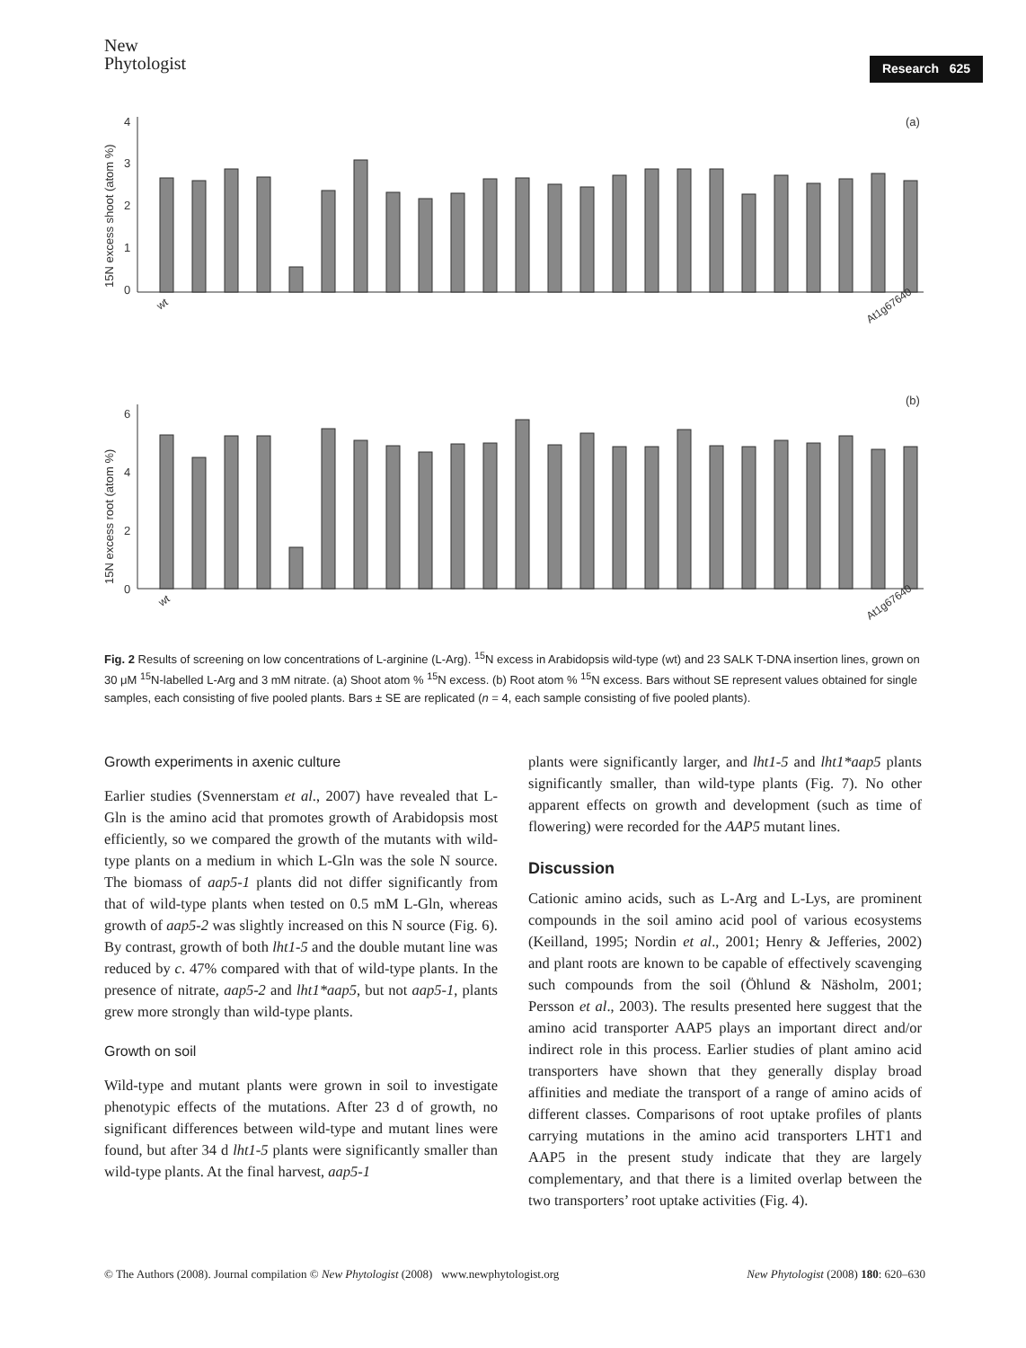New
Phytologist
Research 625
(a)
(b)
4
3
2
1
0
6
4
2
0
15N excess shoot (atom %)
15N excess root (atom %)
wt
wt
At1g67640
At1g67640
Fig. 2 Results of screening on low concentrations of L-arginine (L-Arg). <sup>15</sup>N excess in Arabidopsis wild-type (wt) and 23 SALK T-DNA insertion lines, grown on 30 μM <sup>15</sup>N-labelled L-Arg and 3 mM nitrate. (a) Shoot atom % <sup>15</sup>N excess. (b) Root atom % <sup>15</sup>N excess. Bars without SE represent values obtained for single samples, each consisting of five pooled plants. Bars ± SE are replicated (n = 4, each sample consisting of five pooled plants).
Growth experiments in axenic culture
Earlier studies (Svennerstam et al., 2007) have revealed that L-Gln is the amino acid that promotes growth of Arabidopsis most efficiently, so we compared the growth of the mutants with wild-type plants on a medium in which L-Gln was the sole N source. The biomass of aap5-1 plants did not differ significantly from that of wild-type plants when tested on 0.5 mM L-Gln, whereas growth of aap5-2 was slightly increased on this N source (Fig. 6). By contrast, growth of both lht1-5 and the double mutant line was reduced by c. 47% compared with that of wild-type plants. In the presence of nitrate, aap5-2 and lht1*aap5, but not aap5-1, plants grew more strongly than wild-type plants.
Growth on soil
Wild-type and mutant plants were grown in soil to investigate phenotypic effects of the mutations. After 23 d of growth, no significant differences between wild-type and mutant lines were found, but after 34 d lht1-5 plants were significantly smaller than wild-type plants. At the final harvest, aap5-1
plants were significantly larger, and lht1-5 and lht1*aap5 plants significantly smaller, than wild-type plants (Fig. 7). No other apparent effects on growth and development (such as time of flowering) were recorded for the AAP5 mutant lines.
Discussion
Cationic amino acids, such as L-Arg and L-Lys, are prominent compounds in the soil amino acid pool of various ecosystems (Keilland, 1995; Nordin et al., 2001; Henry & Jefferies, 2002) and plant roots are known to be capable of effectively scavenging such compounds from the soil (Öhlund & Näsholm, 2001; Persson et al., 2003). The results presented here suggest that the amino acid transporter AAP5 plays an important direct and/or indirect role in this process. Earlier studies of plant amino acid transporters have shown that they generally display broad affinities and mediate the transport of a range of amino acids of different classes. Comparisons of root uptake profiles of plants carrying mutations in the amino acid transporters LHT1 and AAP5 in the present study indicate that they are largely complementary, and that there is a limited overlap between the two transporters’ root uptake activities (Fig. 4).
© The Authors (2008). Journal compilation © New Phytologist (2008) www.newphytologist.org New Phytologist (2008) 180: 620–630